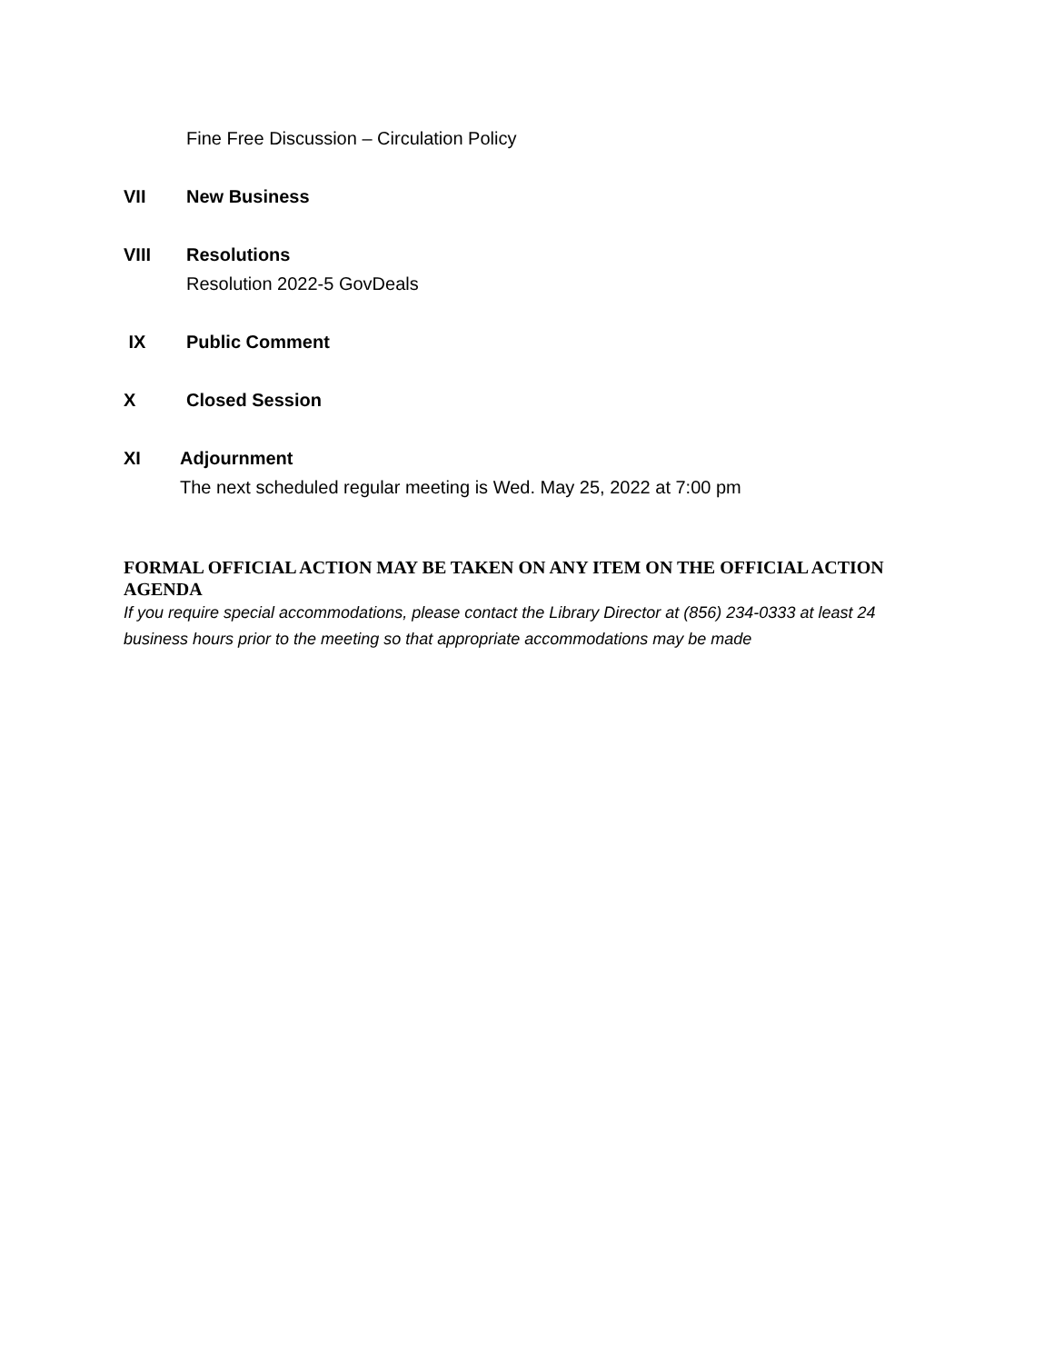Fine Free Discussion – Circulation Policy
VII New Business
VIII Resolutions
Resolution 2022-5 GovDeals
IX Public Comment
X Closed Session
XI Adjournment
The next scheduled regular meeting is Wed. May 25, 2022 at 7:00 pm
FORMAL OFFICIAL ACTION MAY BE TAKEN ON ANY ITEM ON THE OFFICIAL ACTION AGENDA
If you require special accommodations, please contact the Library Director at (856) 234-0333 at least 24 business hours prior to the meeting so that appropriate accommodations may be made